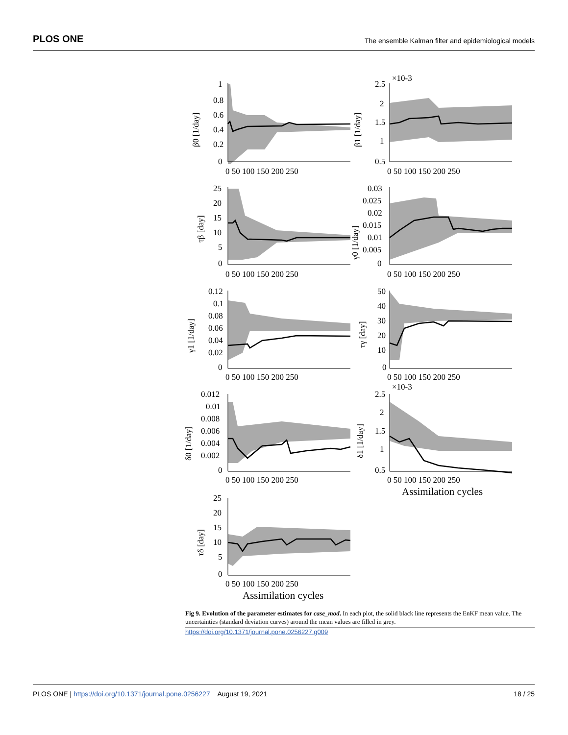PLOS ONE The ensemble Kalman filter and epidemiological models
1
0.8
0.6
0.4
0.2
0
β0 [1/day]
2.5
×10-3
2
1.5
1
0.5
β1 [1/day]
0 50 100 150 200 250
0 50 100 150 200 250
25
20
15
10
5
0
τβ [day]
0.03
0.025
0.02
0.015
0.01
0.005
0
γ0 [1/day]
0 50 100 150 200 250
0 50 100 150 200 250
0.12
0.1
0.08
0.06
0.04
0.02
0
γ1 [1/day]
50
40
30
20
10
0
τγ [day]
0 50 100 150 200 250
0 50 100 150 200 250
0.012
0.01
0.008
0.006
0.004
0.002
0
δ0 [1/day]
2.5
×10-3
2
1.5
1
0.5
δ1 [1/day]
0 50 100 150 200 250
0 50 100 150 200 250
Assimilation cycles
25
20
15
10
5
0
τδ [day]
0 50 100 150 200 250
Assimilation cycles
Fig 9. Evolution of the parameter estimates for case_mod. In each plot, the solid black line represents the EnKF mean value. The uncertainties (standard deviation curves) around the mean values are filled in grey.
https://doi.org/10.1371/journal.pone.0256227.g009
PLOS ONE | https://doi.org/10.1371/journal.pone.0256227 August 19, 2021 18 / 25